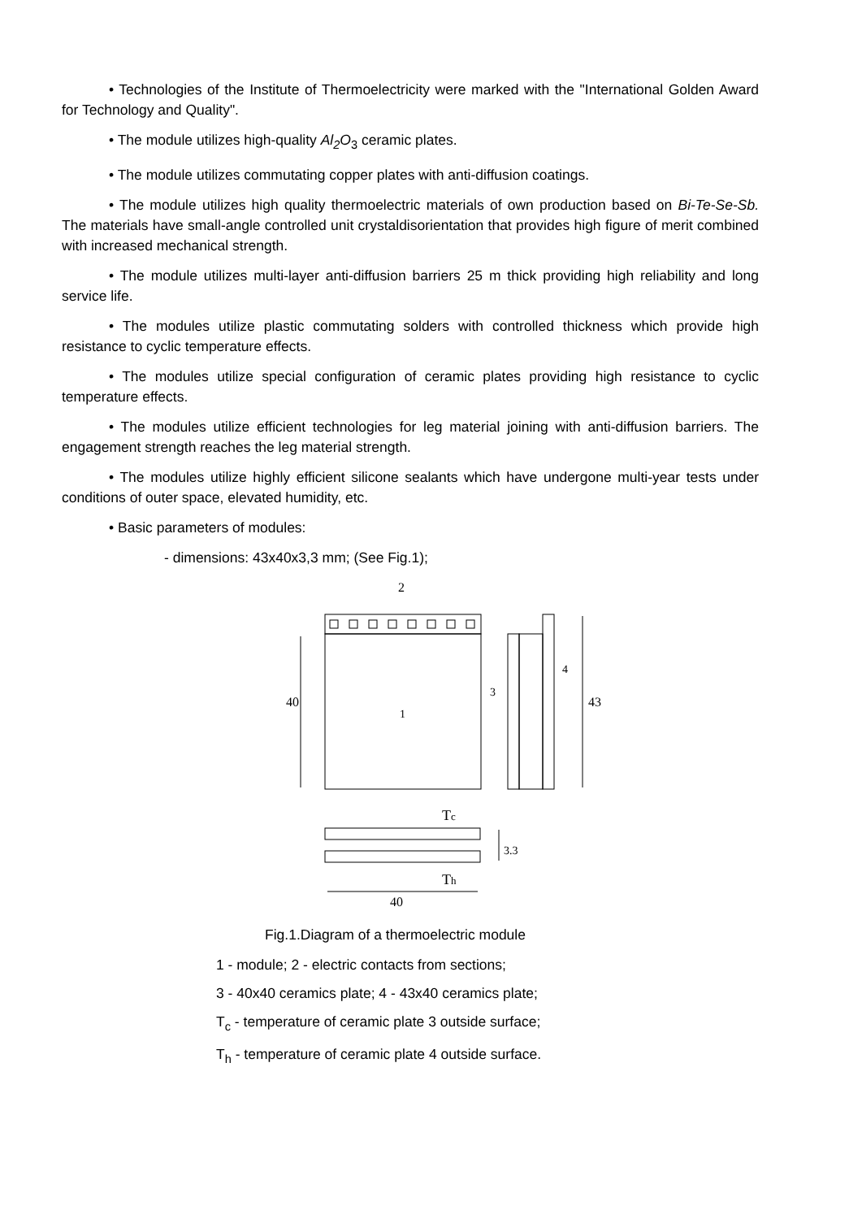• Technologies of the Institute of Thermoelectricity were marked with the "International Golden Award for Technology and Quality".
• The module utilizes high-quality Al<sub>2</sub>O<sub>3</sub> ceramic plates.
• The module utilizes commutating copper plates with anti-diffusion coatings.
• The module utilizes high quality thermoelectric materials of own production based on Bi-Te-Se-Sb. The materials have small-angle controlled unit crystaldisorientation that provides high figure of merit combined with increased mechanical strength.
• The module utilizes multi-layer anti-diffusion barriers 25 m thick providing high reliability and long service life.
• The modules utilize plastic commutating solders with controlled thickness which provide high resistance to cyclic temperature effects.
• The modules utilize special configuration of ceramic plates providing high resistance to cyclic temperature effects.
• The modules utilize efficient technologies for leg material joining with anti-diffusion barriers. The engagement strength reaches the leg material strength.
• The modules utilize highly efficient silicone sealants which have undergone multi-year tests under conditions of outer space, elevated humidity, etc.
• Basic parameters of modules:
- dimensions: 43x40x3,3 mm; (See Fig.1);
2
40
1
3
4
43
Tc
Th
3.3
40
Fig.1.Diagram of a thermoelectric module
1 - module; 2 - electric contacts from sections;
3 - 40x40 ceramics plate; 4 - 43x40 ceramics plate;
T<sub>c</sub> - temperature of ceramic plate 3 outside surface;
T<sub>h</sub> - temperature of ceramic plate 4 outside surface.